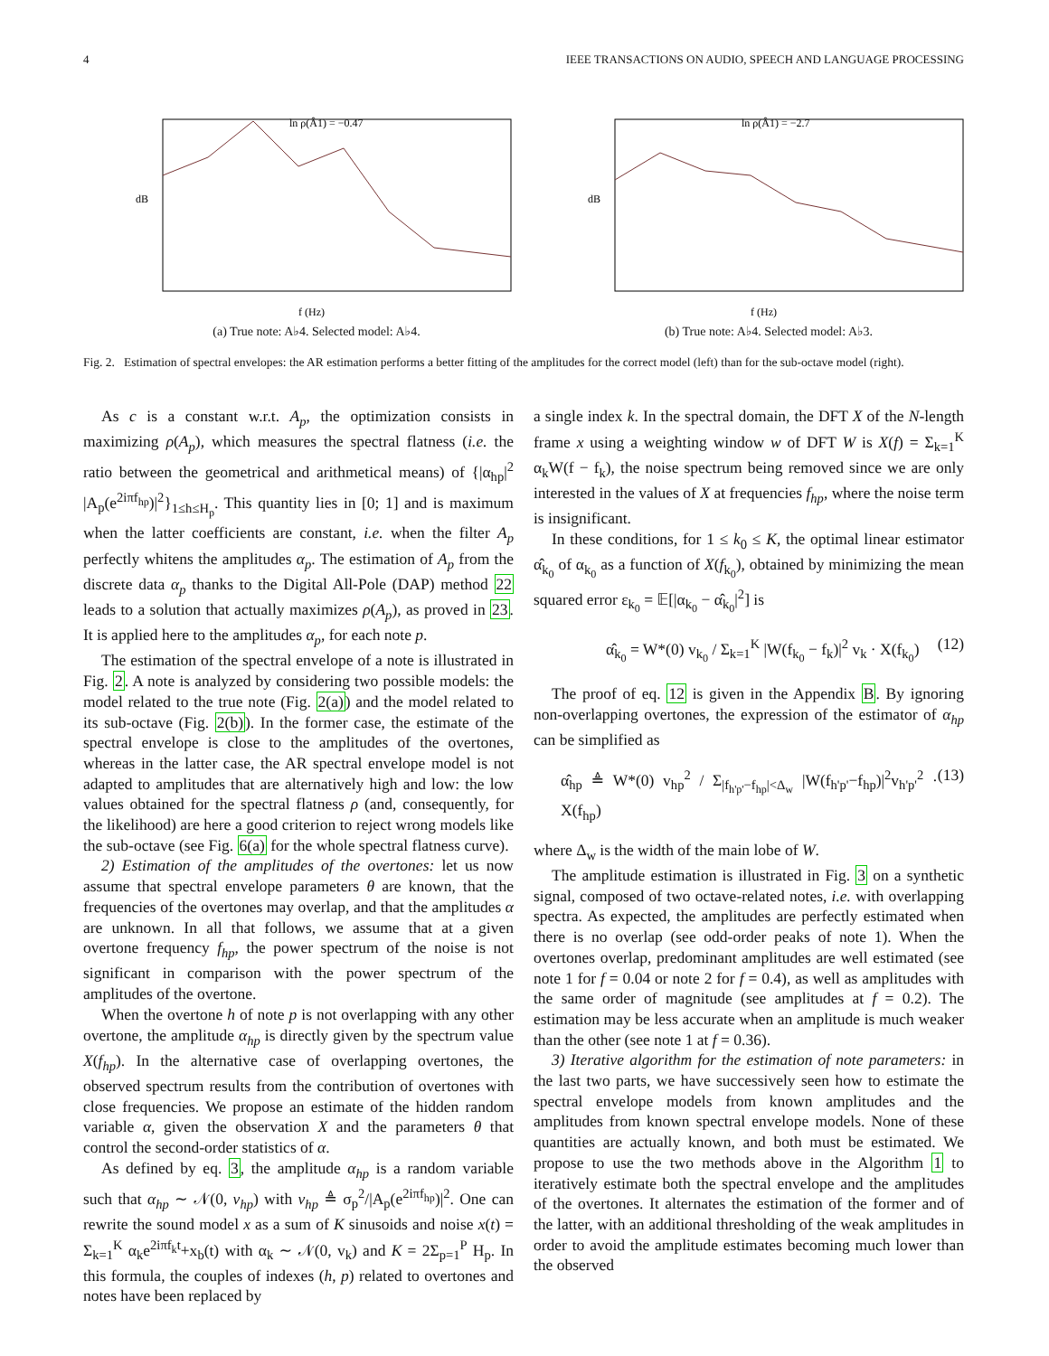4 IEEE TRANSACTIONS ON AUDIO, SPEECH AND LANGUAGE PROCESSING
ln ρ(Â1) = −0.47
dB
f (Hz)
(a) True note: A♭4. Selected model: A♭4.
ln ρ(Â1) = −2.7
dB
f (Hz)
(b) True note: A♭4. Selected model: A♭3.
Fig. 2. Estimation of spectral envelopes: the AR estimation performs a better fitting of the amplitudes for the correct model (left) than for the sub-octave model (right).
As c is a constant w.r.t. A<sub>p</sub>, the optimization consists in maximizing ρ(A<sub>p</sub>), which measures the spectral flatness (i.e. the ratio between the geometrical and arithmetical means) of {|α<sub>hp</sub>|<sup>2</sup> |A<sub>p</sub>(e<sup>2iπf<sub>hp</sub></sup>)|<sup>2</sup>}<sub>1≤h≤H<sub>p</sub></sub>. This quantity lies in [0; 1] and is maximum when the latter coefficients are constant, i.e. when the filter A<sub>p</sub> perfectly whitens the amplitudes α<sub>p</sub>. The estimation of A<sub>p</sub> from the discrete data α<sub>p</sub> thanks to the Digital All-Pole (DAP) method 22 leads to a solution that actually maximizes ρ(A<sub>p</sub>), as proved in 23. It is applied here to the amplitudes α<sub>p</sub>, for each note p.
The estimation of the spectral envelope of a note is illustrated in Fig. 2. A note is analyzed by considering two possible models: the model related to the true note (Fig. 2(a)) and the model related to its sub-octave (Fig. 2(b)). In the former case, the estimate of the spectral envelope is close to the amplitudes of the overtones, whereas in the latter case, the AR spectral envelope model is not adapted to amplitudes that are alternatively high and low: the low values obtained for the spectral flatness ρ (and, consequently, for the likelihood) are here a good criterion to reject wrong models like the sub-octave (see Fig. 6(a) for the whole spectral flatness curve).
2) Estimation of the amplitudes of the overtones: let us now assume that spectral envelope parameters θ are known, that the frequencies of the overtones may overlap, and that the amplitudes α are unknown. In all that follows, we assume that at a given overtone frequency f<sub>hp</sub>, the power spectrum of the noise is not significant in comparison with the power spectrum of the amplitudes of the overtone.
When the overtone h of note p is not overlapping with any other overtone, the amplitude α<sub>hp</sub> is directly given by the spectrum value X(f<sub>hp</sub>). In the alternative case of overlapping overtones, the observed spectrum results from the contribution of overtones with close frequencies. We propose an estimate of the hidden random variable α, given the observation X and the parameters θ that control the second-order statistics of α.
As defined by eq. 3, the amplitude α<sub>hp</sub> is a random variable such that α<sub>hp</sub> ∼ 𝒩(0, v<sub>hp</sub>) with v<sub>hp</sub> ≜ σ<sub>p</sub><sup>2</sup>/|A<sub>p</sub>(e<sup>2iπf<sub>hp</sub></sup>)|<sup>2</sup>. One can rewrite the sound model x as a sum of K sinusoids and noise x(t) = Σ<sub>k=1</sub><sup>K</sup> α<sub>k</sub>e<sup>2iπf<sub>k</sub>t</sup>+x<sub>b</sub>(t) with α<sub>k</sub> ∼ 𝒩(0, v<sub>k</sub>) and K = 2Σ<sub>p=1</sub><sup>P</sup> H<sub>p</sub>. In this formula, the couples of indexes (h, p) related to overtones and notes have been replaced by
a single index k. In the spectral domain, the DFT X of the N-length frame x using a weighting window w of DFT W is X(f) = Σ<sub>k=1</sub><sup>K</sup> α<sub>k</sub>W(f − f<sub>k</sub>), the noise spectrum being removed since we are only interested in the values of X at frequencies f<sub>hp</sub>, where the noise term is insignificant.
In these conditions, for 1 ≤ k<sub>0</sub> ≤ K, the optimal linear estimator α̂<sub>k<sub>0</sub></sub> of α<sub>k<sub>0</sub></sub> as a function of X(f<sub>k<sub>0</sub></sub>), obtained by minimizing the mean squared error ε<sub>k<sub>0</sub></sub> = 𝔼[|α<sub>k<sub>0</sub></sub> − α̂<sub>k<sub>0</sub></sub>|<sup>2</sup>] is
α̂<sub>k<sub>0</sub></sub> = W*(0) v<sub>k<sub>0</sub></sub> / Σ<sub>k=1</sub><sup>K</sup> |W(f<sub>k<sub>0</sub></sub> − f<sub>k</sub>)|<sup>2</sup> v<sub>k</sub> · X(f<sub>k<sub>0</sub></sub>) (12)
The proof of eq. 12 is given in the Appendix B. By ignoring non-overlapping overtones, the expression of the estimator of α<sub>hp</sub> can be simplified as
α̂<sub>hp</sub> ≜ W*(0) v<sub>hp</sub><sup>2</sup> / Σ<sub>|f<sub>h'p'</sub>−f<sub>hp</sub>|<Δ<sub>w</sub></sub> |W(f<sub>h'p'</sub>−f<sub>hp</sub>)|<sup>2</sup>v<sub>h'p'</sub><sup>2</sup> · X(f<sub>hp</sub>) (13)
where Δ<sub>w</sub> is the width of the main lobe of W.
The amplitude estimation is illustrated in Fig. 3 on a synthetic signal, composed of two octave-related notes, i.e. with overlapping spectra. As expected, the amplitudes are perfectly estimated when there is no overlap (see odd-order peaks of note 1). When the overtones overlap, predominant amplitudes are well estimated (see note 1 for f = 0.04 or note 2 for f = 0.4), as well as amplitudes with the same order of magnitude (see amplitudes at f = 0.2). The estimation may be less accurate when an amplitude is much weaker than the other (see note 1 at f = 0.36).
3) Iterative algorithm for the estimation of note parameters: in the last two parts, we have successively seen how to estimate the spectral envelope models from known amplitudes and the amplitudes from known spectral envelope models. None of these quantities are actually known, and both must be estimated. We propose to use the two methods above in the Algorithm 1 to iteratively estimate both the spectral envelope and the amplitudes of the overtones. It alternates the estimation of the former and of the latter, with an additional thresholding of the weak amplitudes in order to avoid the amplitude estimates becoming much lower than the observed